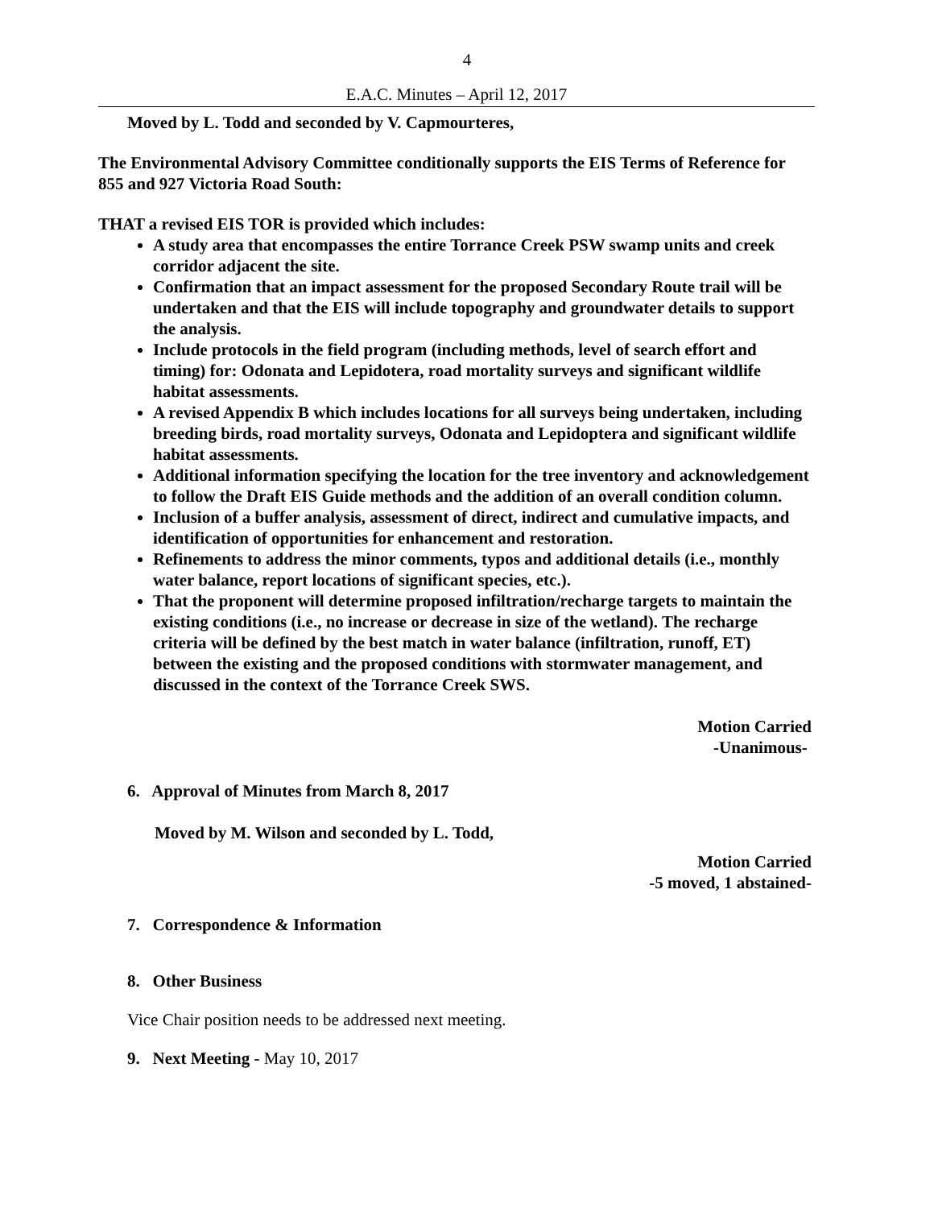4
E.A.C. Minutes – April 12, 2017
Moved by L. Todd and seconded by V. Capmourteres,
The Environmental Advisory Committee conditionally supports the EIS Terms of Reference for 855 and 927 Victoria Road South:
THAT a revised EIS TOR is provided which includes:
A study area that encompasses the entire Torrance Creek PSW swamp units and creek corridor adjacent the site.
Confirmation that an impact assessment for the proposed Secondary Route trail will be undertaken and that the EIS will include topography and groundwater details to support the analysis.
Include protocols in the field program (including methods, level of search effort and timing) for: Odonata and Lepidotera, road mortality surveys and significant wildlife habitat assessments.
A revised Appendix B which includes locations for all surveys being undertaken, including breeding birds, road mortality surveys, Odonata and Lepidoptera and significant wildlife habitat assessments.
Additional information specifying the location for the tree inventory and acknowledgement to follow the Draft EIS Guide methods and the addition of an overall condition column.
Inclusion of a buffer analysis, assessment of direct, indirect and cumulative impacts, and identification of opportunities for enhancement and restoration.
Refinements to address the minor comments, typos and additional details (i.e., monthly water balance, report locations of significant species, etc.).
That the proponent will determine proposed infiltration/recharge targets to maintain the existing conditions (i.e., no increase or decrease in size of the wetland). The recharge criteria will be defined by the best match in water balance (infiltration, runoff, ET) between the existing and the proposed conditions with stormwater management, and discussed in the context of the Torrance Creek SWS.
Motion Carried
-Unanimous-
6. Approval of Minutes from March 8, 2017
Moved by M. Wilson and seconded by L. Todd,
Motion Carried
-5 moved, 1 abstained-
7. Correspondence & Information
8. Other Business
Vice Chair position needs to be addressed next meeting.
9. Next Meeting - May 10, 2017